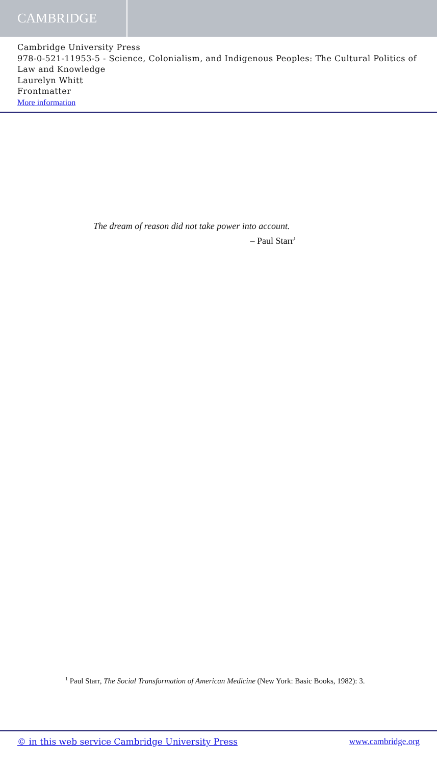CAMBRIDGE
Cambridge University Press
978-0-521-11953-5 - Science, Colonialism, and Indigenous Peoples: The Cultural Politics of Law and Knowledge
Laurelyn Whitt
Frontmatter
More information
The dream of reason did not take power into account.
– Paul Starr<sup>1</sup>
<sup>1</sup> Paul Starr, The Social Transformation of American Medicine (New York: Basic Books, 1982): 3.
© in this web service Cambridge University Press www.cambridge.org